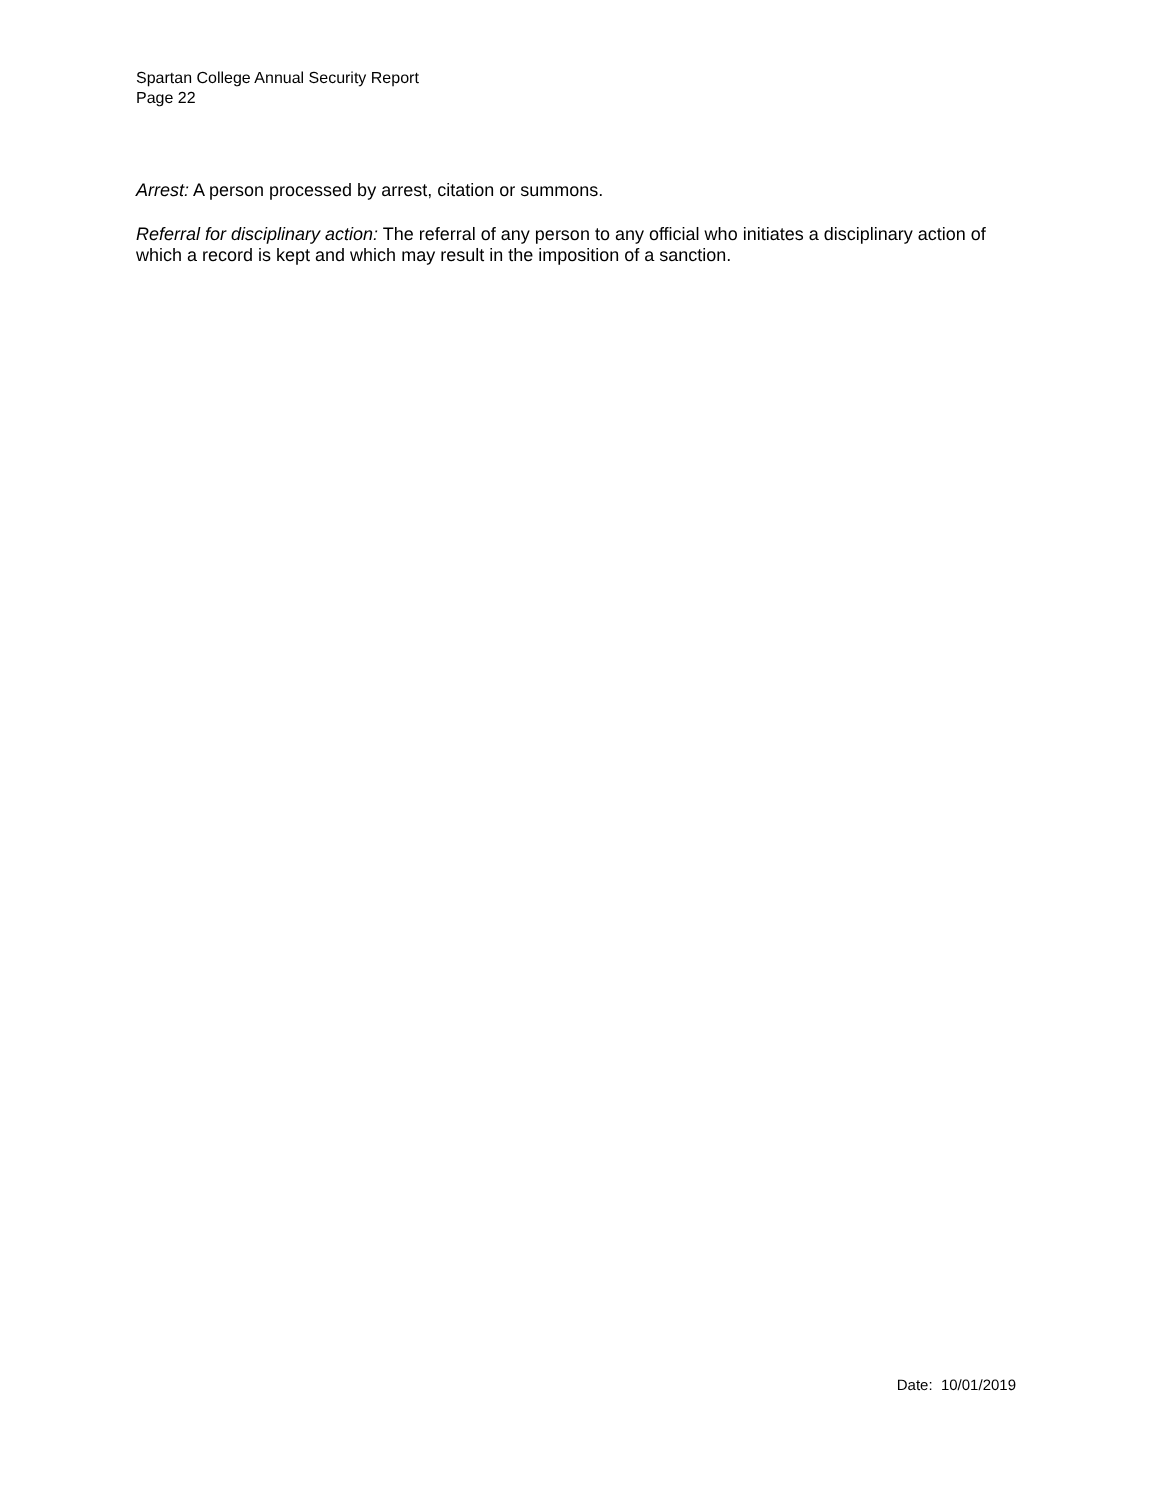Spartan College Annual Security Report
Page 22
Arrest: A person processed by arrest, citation or summons.
Referral for disciplinary action: The referral of any person to any official who initiates a disciplinary action of which a record is kept and which may result in the imposition of a sanction.
Date: 10/01/2019